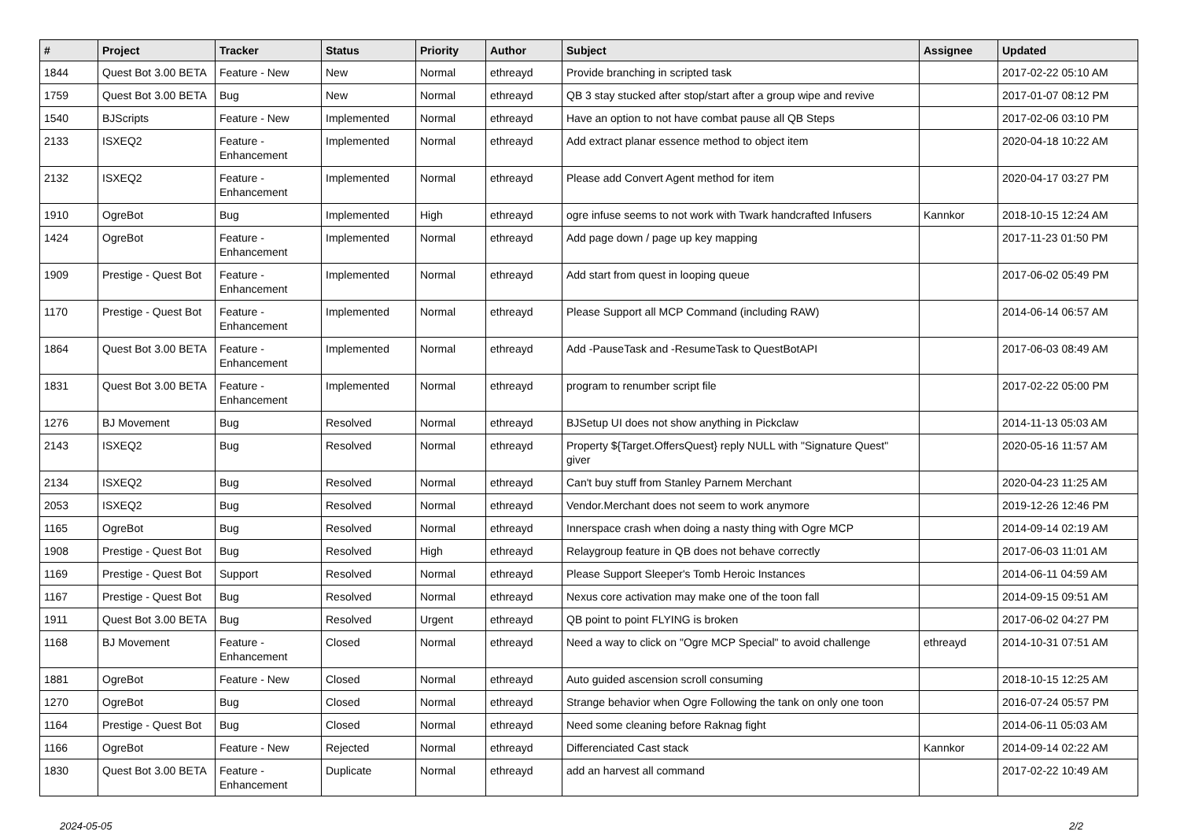| # | Project | Tracker | Status | Priority | Author | Subject | Assignee | Updated |
| --- | --- | --- | --- | --- | --- | --- | --- | --- |
| 1844 | Quest Bot 3.00 BETA | Feature - New | New | Normal | ethreayd | Provide branching in scripted task | | 2017-02-22 05:10 AM |
| 1759 | Quest Bot 3.00 BETA | Bug | New | Normal | ethreayd | QB 3 stay stucked after stop/start after a group wipe and revive | | 2017-01-07 08:12 PM |
| 1540 | BJScripts | Feature - New | Implemented | Normal | ethreayd | Have an option to not have combat pause all QB Steps | | 2017-02-06 03:10 PM |
| 2133 | ISXEQ2 | Feature - Enhancement | Implemented | Normal | ethreayd | Add extract planar essence method to object item | | 2020-04-18 10:22 AM |
| 2132 | ISXEQ2 | Feature - Enhancement | Implemented | Normal | ethreayd | Please add Convert Agent method for item | | 2020-04-17 03:27 PM |
| 1910 | OgreBot | Bug | Implemented | High | ethreayd | ogre infuse seems to not work with Twark handcrafted Infusers | Kannkor | 2018-10-15 12:24 AM |
| 1424 | OgreBot | Feature - Enhancement | Implemented | Normal | ethreayd | Add page down / page up key mapping | | 2017-11-23 01:50 PM |
| 1909 | Prestige - Quest Bot | Feature - Enhancement | Implemented | Normal | ethreayd | Add start from quest in looping queue | | 2017-06-02 05:49 PM |
| 1170 | Prestige - Quest Bot | Feature - Enhancement | Implemented | Normal | ethreayd | Please Support all MCP Command (including RAW) | | 2014-06-14 06:57 AM |
| 1864 | Quest Bot 3.00 BETA | Feature - Enhancement | Implemented | Normal | ethreayd | Add -PauseTask and -ResumeTask to QuestBotAPI | | 2017-06-03 08:49 AM |
| 1831 | Quest Bot 3.00 BETA | Feature - Enhancement | Implemented | Normal | ethreayd | program to renumber script file | | 2017-02-22 05:00 PM |
| 1276 | BJ Movement | Bug | Resolved | Normal | ethreayd | BJSetup UI does not show anything in Pickclaw | | 2014-11-13 05:03 AM |
| 2143 | ISXEQ2 | Bug | Resolved | Normal | ethreayd | Property ${Target.OffersQuest} reply NULL with "Signature Quest" giver | | 2020-05-16 11:57 AM |
| 2134 | ISXEQ2 | Bug | Resolved | Normal | ethreayd | Can't buy stuff from Stanley Parnem Merchant | | 2020-04-23 11:25 AM |
| 2053 | ISXEQ2 | Bug | Resolved | Normal | ethreayd | Vendor.Merchant does not seem to work anymore | | 2019-12-26 12:46 PM |
| 1165 | OgreBot | Bug | Resolved | Normal | ethreayd | Innerspace crash when doing a nasty thing with Ogre MCP | | 2014-09-14 02:19 AM |
| 1908 | Prestige - Quest Bot | Bug | Resolved | High | ethreayd | Relaygroup feature in QB does not behave correctly | | 2017-06-03 11:01 AM |
| 1169 | Prestige - Quest Bot | Support | Resolved | Normal | ethreayd | Please Support Sleeper's Tomb Heroic Instances | | 2014-06-11 04:59 AM |
| 1167 | Prestige - Quest Bot | Bug | Resolved | Normal | ethreayd | Nexus core activation may make one of the toon fall | | 2014-09-15 09:51 AM |
| 1911 | Quest Bot 3.00 BETA | Bug | Resolved | Urgent | ethreayd | QB point to point FLYING is broken | | 2017-06-02 04:27 PM |
| 1168 | BJ Movement | Feature - Enhancement | Closed | Normal | ethreayd | Need a way to click on "Ogre MCP Special" to avoid challenge | ethreayd | 2014-10-31 07:51 AM |
| 1881 | OgreBot | Feature - New | Closed | Normal | ethreayd | Auto guided ascension scroll consuming | | 2018-10-15 12:25 AM |
| 1270 | OgreBot | Bug | Closed | Normal | ethreayd | Strange behavior when Ogre Following the tank on only one toon | | 2016-07-24 05:57 PM |
| 1164 | Prestige - Quest Bot | Bug | Closed | Normal | ethreayd | Need some cleaning before Raknag fight | | 2014-06-11 05:03 AM |
| 1166 | OgreBot | Feature - New | Rejected | Normal | ethreayd | Differenciated Cast stack | Kannkor | 2014-09-14 02:22 AM |
| 1830 | Quest Bot 3.00 BETA | Feature - Enhancement | Duplicate | Normal | ethreayd | add an harvest all command | | 2017-02-22 10:49 AM |
2024-05-05 2/2